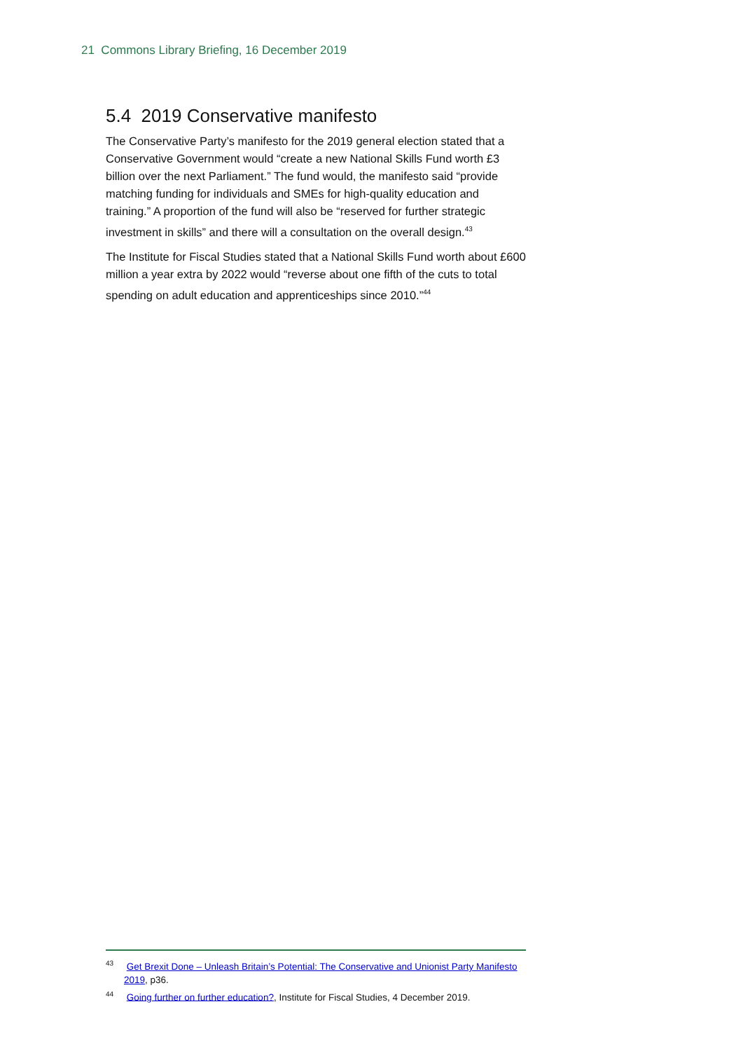21 Commons Library Briefing, 16 December 2019
5.4 2019 Conservative manifesto
The Conservative Party’s manifesto for the 2019 general election stated that a Conservative Government would “create a new National Skills Fund worth £3 billion over the next Parliament.” The fund would, the manifesto said “provide matching funding for individuals and SMEs for high-quality education and training.” A proportion of the fund will also be “reserved for further strategic investment in skills” and there will a consultation on the overall design.<sup>43</sup>
The Institute for Fiscal Studies stated that a National Skills Fund worth about £600 million a year extra by 2022 would “reverse about one fifth of the cuts to total spending on adult education and apprenticeships since 2010.”<sup>44</sup>
<sup>43</sup> Get Brexit Done – Unleash Britain’s Potential: The Conservative and Unionist Party Manifesto 2019, p36.
<sup>44</sup> Going further on further education?, Institute for Fiscal Studies, 4 December 2019.